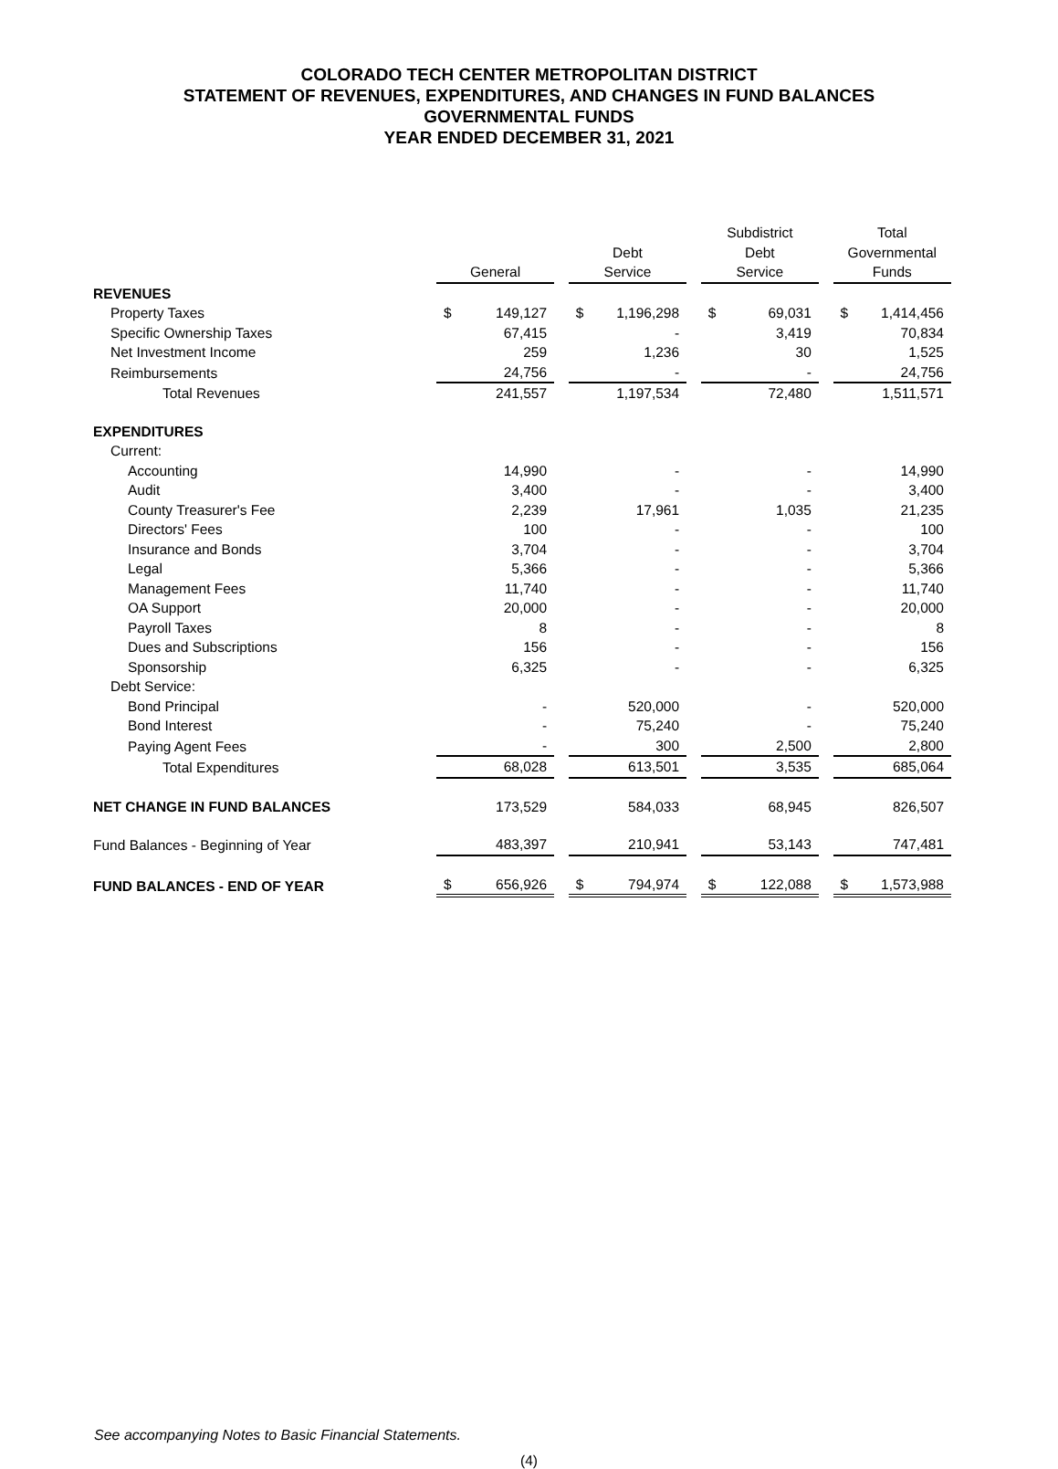COLORADO TECH CENTER METROPOLITAN DISTRICT
STATEMENT OF REVENUES, EXPENDITURES, AND CHANGES IN FUND BALANCES
GOVERNMENTAL FUNDS
YEAR ENDED DECEMBER 31, 2021
| | General | | | Debt Service | | | Subdistrict Debt Service | | | Total Governmental Funds | |
| --- | --- | --- | --- | --- | --- | --- | --- | --- | --- | --- | --- |
| REVENUES | | | | | | | | | | | |
| Property Taxes | $ | 149,127 | | $ | 1,196,298 | | $ | 69,031 | | $ | 1,414,456 |
| Specific Ownership Taxes | | 67,415 | | | - | | | 3,419 | | | 70,834 |
| Net Investment Income | | 259 | | | 1,236 | | | 30 | | | 1,525 |
| Reimbursements | | 24,756 | | | - | | | - | | | 24,756 |
| Total Revenues | | 241,557 | | | 1,197,534 | | | 72,480 | | | 1,511,571 |
| EXPENDITURES | | | | | | | | | | | |
| Current: | | | | | | | | | | | |
| Accounting | | 14,990 | | | - | | | - | | | 14,990 |
| Audit | | 3,400 | | | - | | | - | | | 3,400 |
| County Treasurer's Fee | | 2,239 | | | 17,961 | | | 1,035 | | | 21,235 |
| Directors' Fees | | 100 | | | - | | | - | | | 100 |
| Insurance and Bonds | | 3,704 | | | - | | | - | | | 3,704 |
| Legal | | 5,366 | | | - | | | - | | | 5,366 |
| Management Fees | | 11,740 | | | - | | | - | | | 11,740 |
| OA Support | | 20,000 | | | - | | | - | | | 20,000 |
| Payroll Taxes | | 8 | | | - | | | - | | | 8 |
| Dues and Subscriptions | | 156 | | | - | | | - | | | 156 |
| Sponsorship | | 6,325 | | | - | | | - | | | 6,325 |
| Debt Service: | | | | | | | | | | | |
| Bond Principal | | - | | | 520,000 | | | - | | | 520,000 |
| Bond Interest | | - | | | 75,240 | | | - | | | 75,240 |
| Paying Agent Fees | | - | | | 300 | | | 2,500 | | | 2,800 |
| Total Expenditures | | 68,028 | | | 613,501 | | | 3,535 | | | 685,064 |
| NET CHANGE IN FUND BALANCES | | 173,529 | | | 584,033 | | | 68,945 | | | 826,507 |
| Fund Balances - Beginning of Year | | 483,397 | | | 210,941 | | | 53,143 | | | 747,481 |
| FUND BALANCES - END OF YEAR | $ | 656,926 | | $ | 794,974 | | $ | 122,088 | | $ | 1,573,988 |
See accompanying Notes to Basic Financial Statements.
(4)